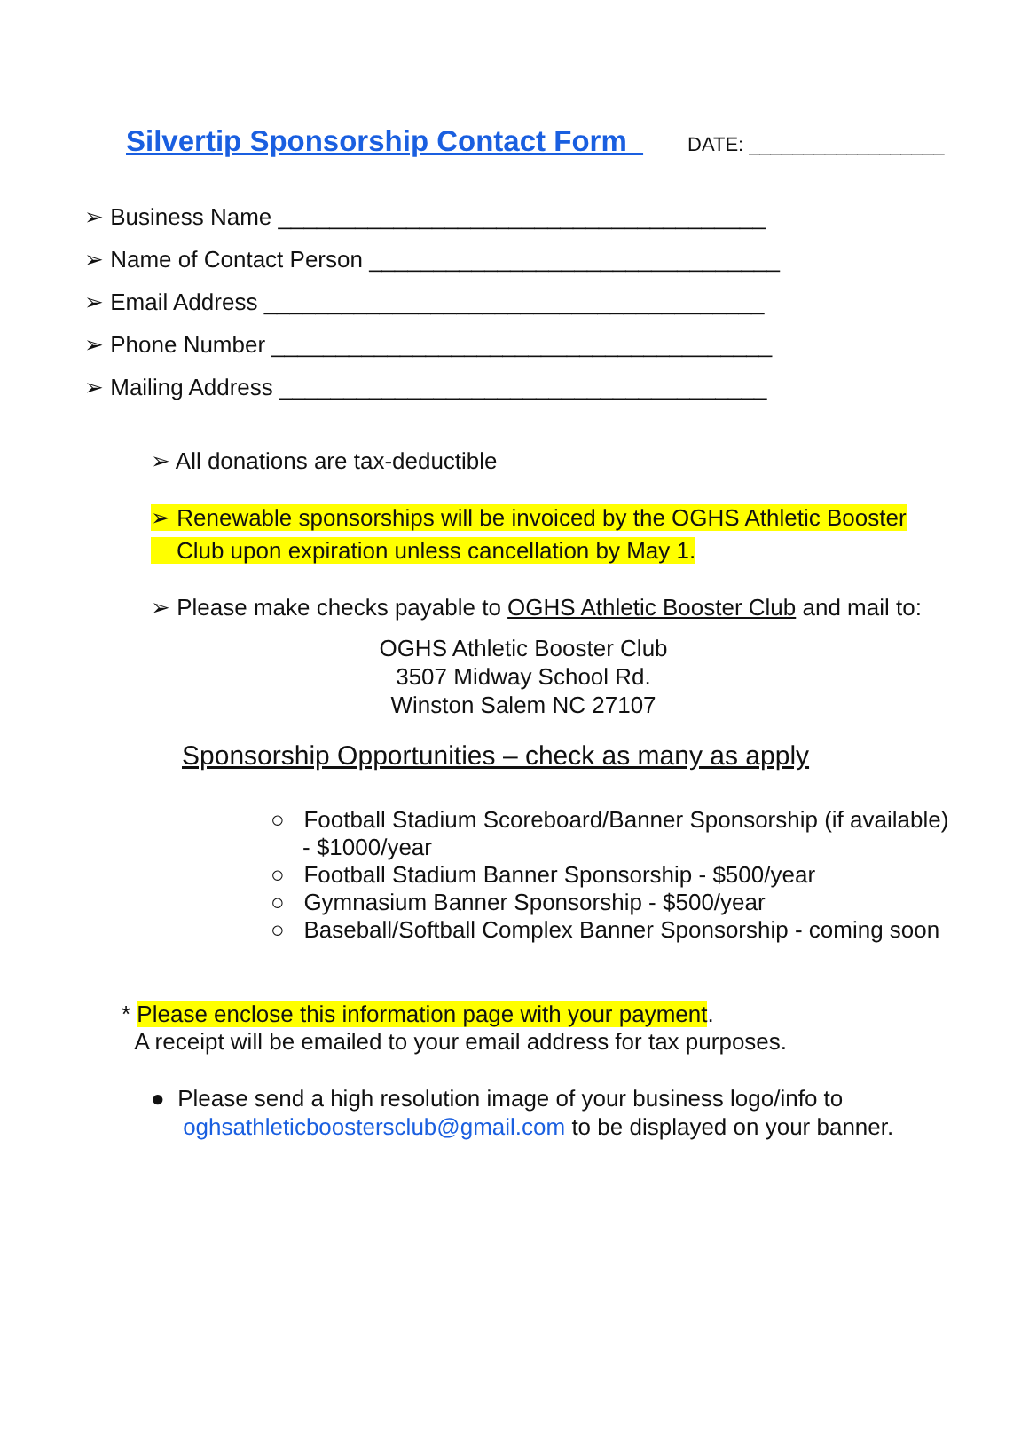Silvertip Sponsorship Contact Form DATE: __________________
➢ Business Name ______________________________________
➢ Name of Contact Person ________________________________
➢ Email Address _______________________________________
➢ Phone Number _______________________________________
➢ Mailing Address ______________________________________
➢ All donations are tax-deductible
➢ Renewable sponsorships will be invoiced by the OGHS Athletic Booster
Club upon expiration unless cancellation by May 1.
➢ Please make checks payable to OGHS Athletic Booster Club and mail to:
OGHS Athletic Booster Club
3507 Midway School Rd.
Winston Salem NC 27107
Sponsorship Opportunities – check as many as apply
○ Football Stadium Scoreboard/Banner Sponsorship (if available)
- $1000/year
○ Football Stadium Banner Sponsorship - $500/year
○ Gymnasium Banner Sponsorship - $500/year
○ Baseball/Softball Complex Banner Sponsorship - coming soon
* Please enclose this information page with your payment.
A receipt will be emailed to your email address for tax purposes.
● Please send a high resolution image of your business logo/info to
oghsathleticboostersclub@gmail.com to be displayed on your banner.